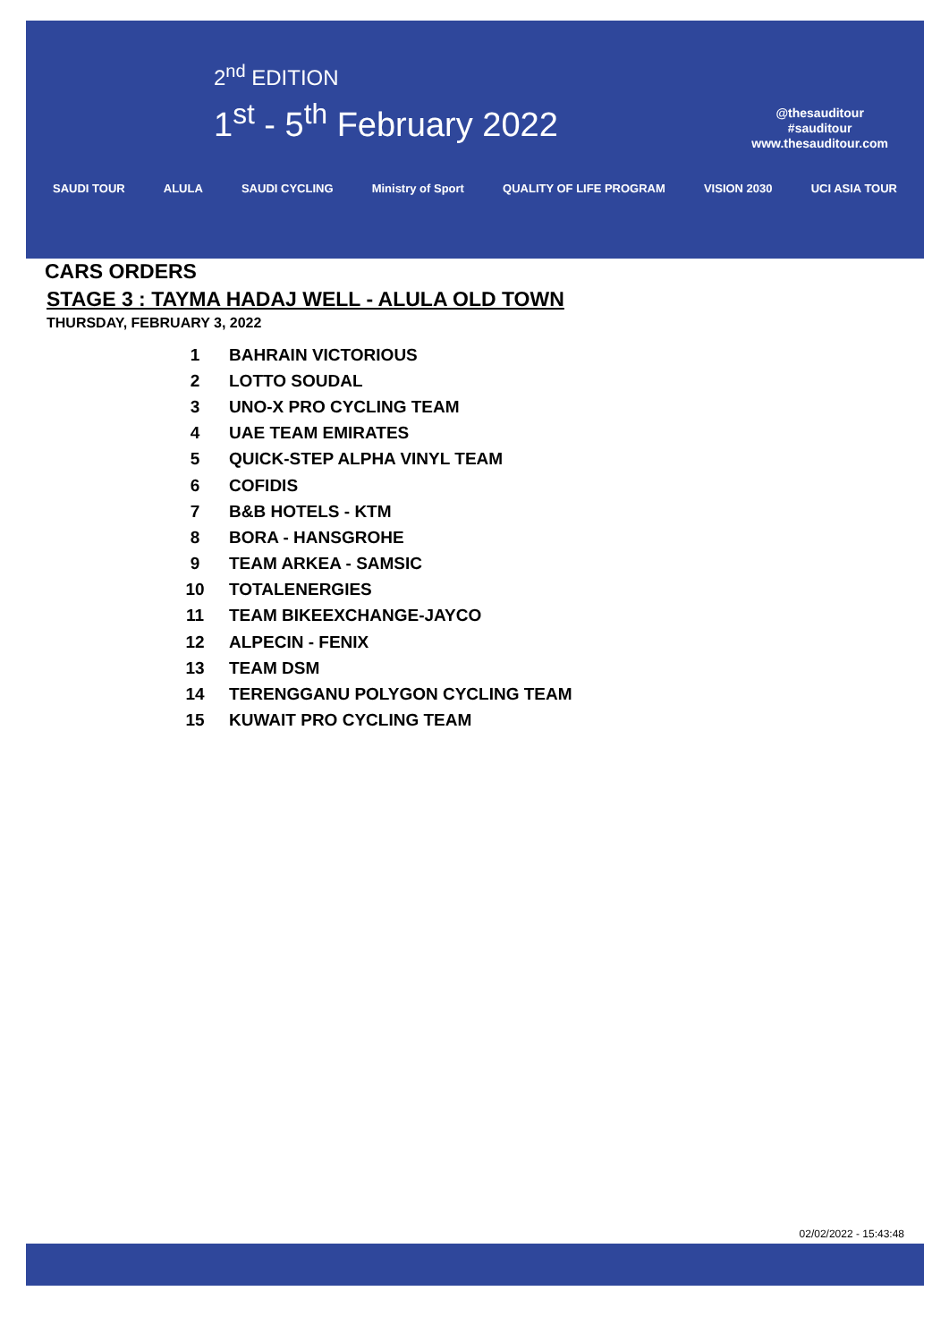2<sup>nd</sup> EDITION
1<sup>st</sup> - 5<sup>th</sup> February 2022
@thesauditour
#sauditour
www.thesauditour.com
SAUDI TOUR ALULA SAUDI CYCLING Ministry of Sport QUALITY OF LIFE PROGRAM VISION 2030 UCI ASIA TOUR
CARS ORDERS
STAGE 3 : TAYMA HADAJ WELL - ALULA OLD TOWN
THURSDAY, FEBRUARY 3, 2022
| 1 | BAHRAIN VICTORIOUS |
| 2 | LOTTO SOUDAL |
| 3 | UNO-X PRO CYCLING TEAM |
| 4 | UAE TEAM EMIRATES |
| 5 | QUICK-STEP ALPHA VINYL TEAM |
| 6 | COFIDIS |
| 7 | B&B HOTELS - KTM |
| 8 | BORA - HANSGROHE |
| 9 | TEAM ARKEA - SAMSIC |
| 10 | TOTALENERGIES |
| 11 | TEAM BIKEEXCHANGE-JAYCO |
| 12 | ALPECIN - FENIX |
| 13 | TEAM DSM |
| 14 | TERENGGANU POLYGON CYCLING TEAM |
| 15 | KUWAIT PRO CYCLING TEAM |
02/02/2022 - 15:43:48